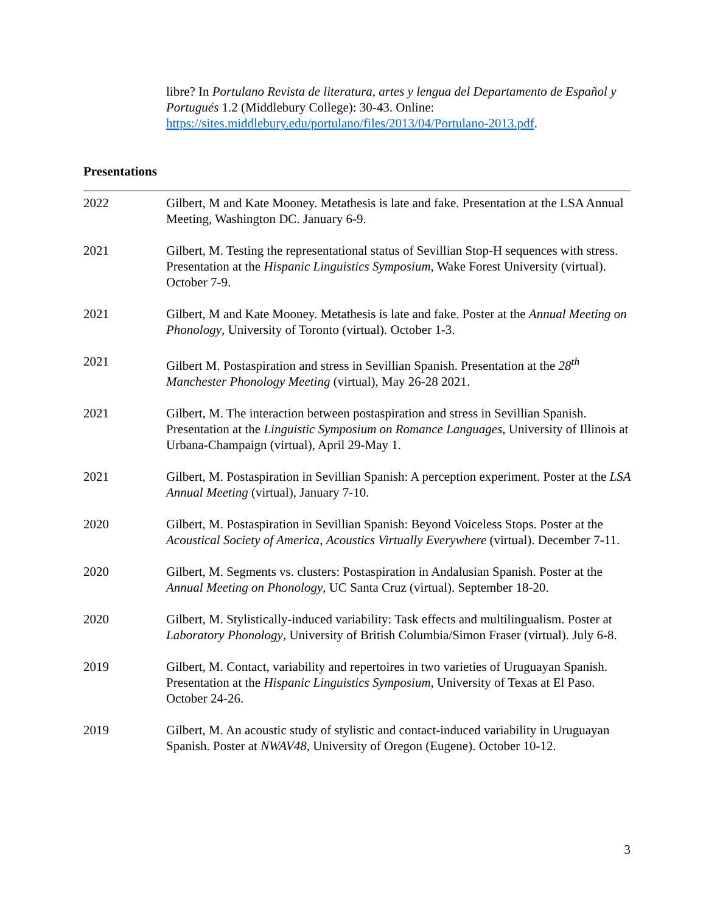libre? In Portulano Revista de literatura, artes y lengua del Departamento de Español y Portugués 1.2 (Middlebury College): 30-43. Online: https://sites.middlebury.edu/portulano/files/2013/04/Portulano-2013.pdf.
Presentations
2022 Gilbert, M and Kate Mooney. Metathesis is late and fake. Presentation at the LSA Annual Meeting, Washington DC. January 6-9.
2021 Gilbert, M. Testing the representational status of Sevillian Stop-H sequences with stress. Presentation at the Hispanic Linguistics Symposium, Wake Forest University (virtual). October 7-9.
2021 Gilbert, M and Kate Mooney. Metathesis is late and fake. Poster at the Annual Meeting on Phonology, University of Toronto (virtual). October 1-3.
2021 Gilbert M. Postaspiration and stress in Sevillian Spanish. Presentation at the 28<sup>th</sup> Manchester Phonology Meeting (virtual), May 26-28 2021.
2021 Gilbert, M. The interaction between postaspiration and stress in Sevillian Spanish. Presentation at the Linguistic Symposium on Romance Languages, University of Illinois at Urbana-Champaign (virtual), April 29-May 1.
2021 Gilbert, M. Postaspiration in Sevillian Spanish: A perception experiment. Poster at the LSA Annual Meeting (virtual), January 7-10.
2020 Gilbert, M. Postaspiration in Sevillian Spanish: Beyond Voiceless Stops. Poster at the Acoustical Society of America, Acoustics Virtually Everywhere (virtual). December 7-11.
2020 Gilbert, M. Segments vs. clusters: Postaspiration in Andalusian Spanish. Poster at the Annual Meeting on Phonology, UC Santa Cruz (virtual). September 18-20.
2020 Gilbert, M. Stylistically-induced variability: Task effects and multilingualism. Poster at Laboratory Phonology, University of British Columbia/Simon Fraser (virtual). July 6-8.
2019 Gilbert, M. Contact, variability and repertoires in two varieties of Uruguayan Spanish. Presentation at the Hispanic Linguistics Symposium, University of Texas at El Paso. October 24-26.
2019 Gilbert, M. An acoustic study of stylistic and contact-induced variability in Uruguayan Spanish. Poster at NWAV48, University of Oregon (Eugene). October 10-12.
3